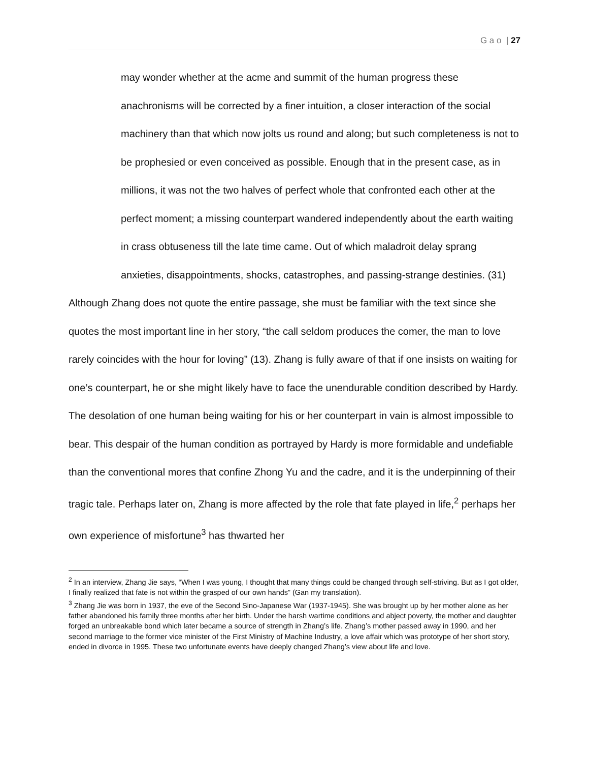G a o | 27
may wonder whether at the acme and summit of the human progress these anachronisms will be corrected by a finer intuition, a closer interaction of the social machinery than that which now jolts us round and along; but such completeness is not to be prophesied or even conceived as possible. Enough that in the present case, as in millions, it was not the two halves of perfect whole that confronted each other at the perfect moment; a missing counterpart wandered independently about the earth waiting in crass obtuseness till the late time came. Out of which maladroit delay sprang anxieties, disappointments, shocks, catastrophes, and passing-strange destinies. (31)
Although Zhang does not quote the entire passage, she must be familiar with the text since she quotes the most important line in her story, “the call seldom produces the comer, the man to love rarely coincides with the hour for loving” (13). Zhang is fully aware of that if one insists on waiting for one’s counterpart, he or she might likely have to face the unendurable condition described by Hardy. The desolation of one human being waiting for his or her counterpart in vain is almost impossible to bear. This despair of the human condition as portrayed by Hardy is more formidable and undefiable than the conventional mores that confine Zhong Yu and the cadre, and it is the underpinning of their tragic tale. Perhaps later on, Zhang is more affected by the role that fate played in life,<sup>2</sup> perhaps her own experience of misfortune<sup>3</sup> has thwarted her
<sup>2</sup> In an interview, Zhang Jie says, “When I was young, I thought that many things could be changed through self-striving. But as I got older, I finally realized that fate is not within the grasped of our own hands” (Gan my translation).
<sup>3</sup> Zhang Jie was born in 1937, the eve of the Second Sino-Japanese War (1937-1945). She was brought up by her mother alone as her father abandoned his family three months after her birth. Under the harsh wartime conditions and abject poverty, the mother and daughter forged an unbreakable bond which later became a source of strength in Zhang’s life. Zhang’s mother passed away in 1990, and her second marriage to the former vice minister of the First Ministry of Machine Industry, a love affair which was prototype of her short story, ended in divorce in 1995. These two unfortunate events have deeply changed Zhang’s view about life and love.